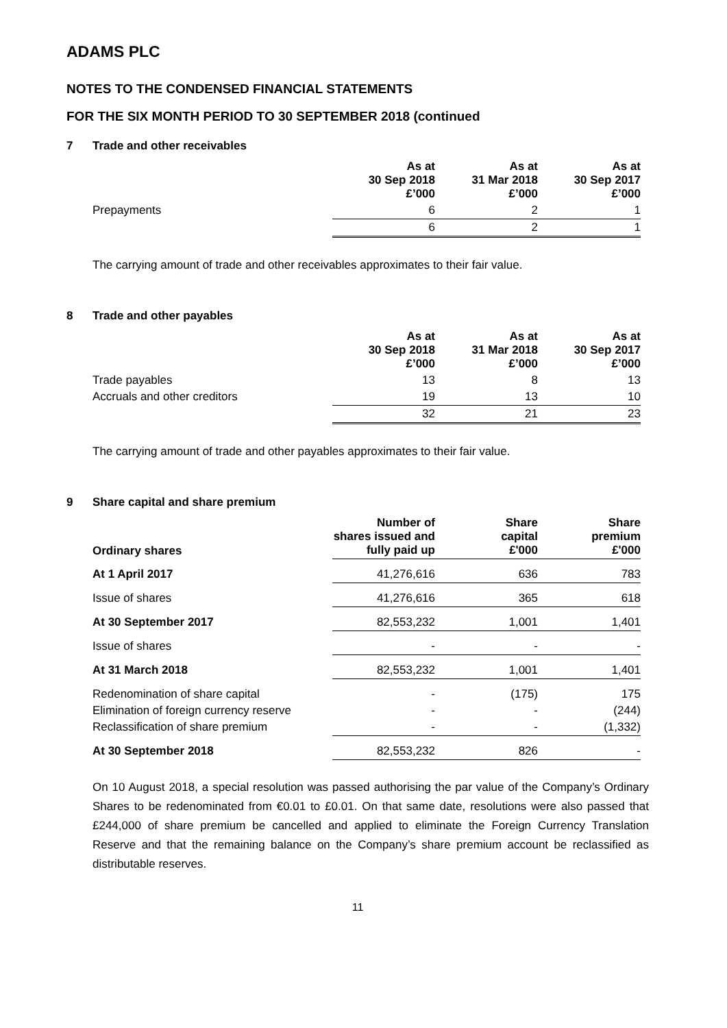ADAMS PLC
NOTES TO THE CONDENSED FINANCIAL STATEMENTS
FOR THE SIX MONTH PERIOD TO 30 SEPTEMBER 2018 (continued
7 Trade and other receivables
| | As at 30 Sep 2018 £’000 | As at 31 Mar 2018 £’000 | As at 30 Sep 2017 £’000 |
| --- | --- | --- | --- |
| Prepayments | 6 | 2 | 1 |
| | 6 | 2 | 1 |
The carrying amount of trade and other receivables approximates to their fair value.
8 Trade and other payables
| | As at 30 Sep 2018 £’000 | As at 31 Mar 2018 £’000 | As at 30 Sep 2017 £’000 |
| --- | --- | --- | --- |
| Trade payables | 13 | 8 | 13 |
| Accruals and other creditors | 19 | 13 | 10 |
| | 32 | 21 | 23 |
The carrying amount of trade and other payables approximates to their fair value.
9 Share capital and share premium
| Ordinary shares | Number of shares issued and fully paid up | Share capital £'000 | Share premium £'000 |
| --- | --- | --- | --- |
| At 1 April 2017 | 41,276,616 | 636 | 783 |
| Issue of shares | 41,276,616 | 365 | 618 |
| At 30 September 2017 | 82,553,232 | 1,001 | 1,401 |
| Issue of shares | - | - | - |
| At 31 March 2018 | 82,553,232 | 1,001 | 1,401 |
| Redenomination of share capital | - | (175) | 175 |
| Elimination of foreign currency reserve | - | - | (244) |
| Reclassification of share premium | - | - | (1,332) |
| At 30 September 2018 | 82,553,232 | 826 | - |
On 10 August 2018, a special resolution was passed authorising the par value of the Company’s Ordinary Shares to be redenominated from €0.01 to £0.01. On that same date, resolutions were also passed that £244,000 of share premium be cancelled and applied to eliminate the Foreign Currency Translation Reserve and that the remaining balance on the Company’s share premium account be reclassified as distributable reserves.
11